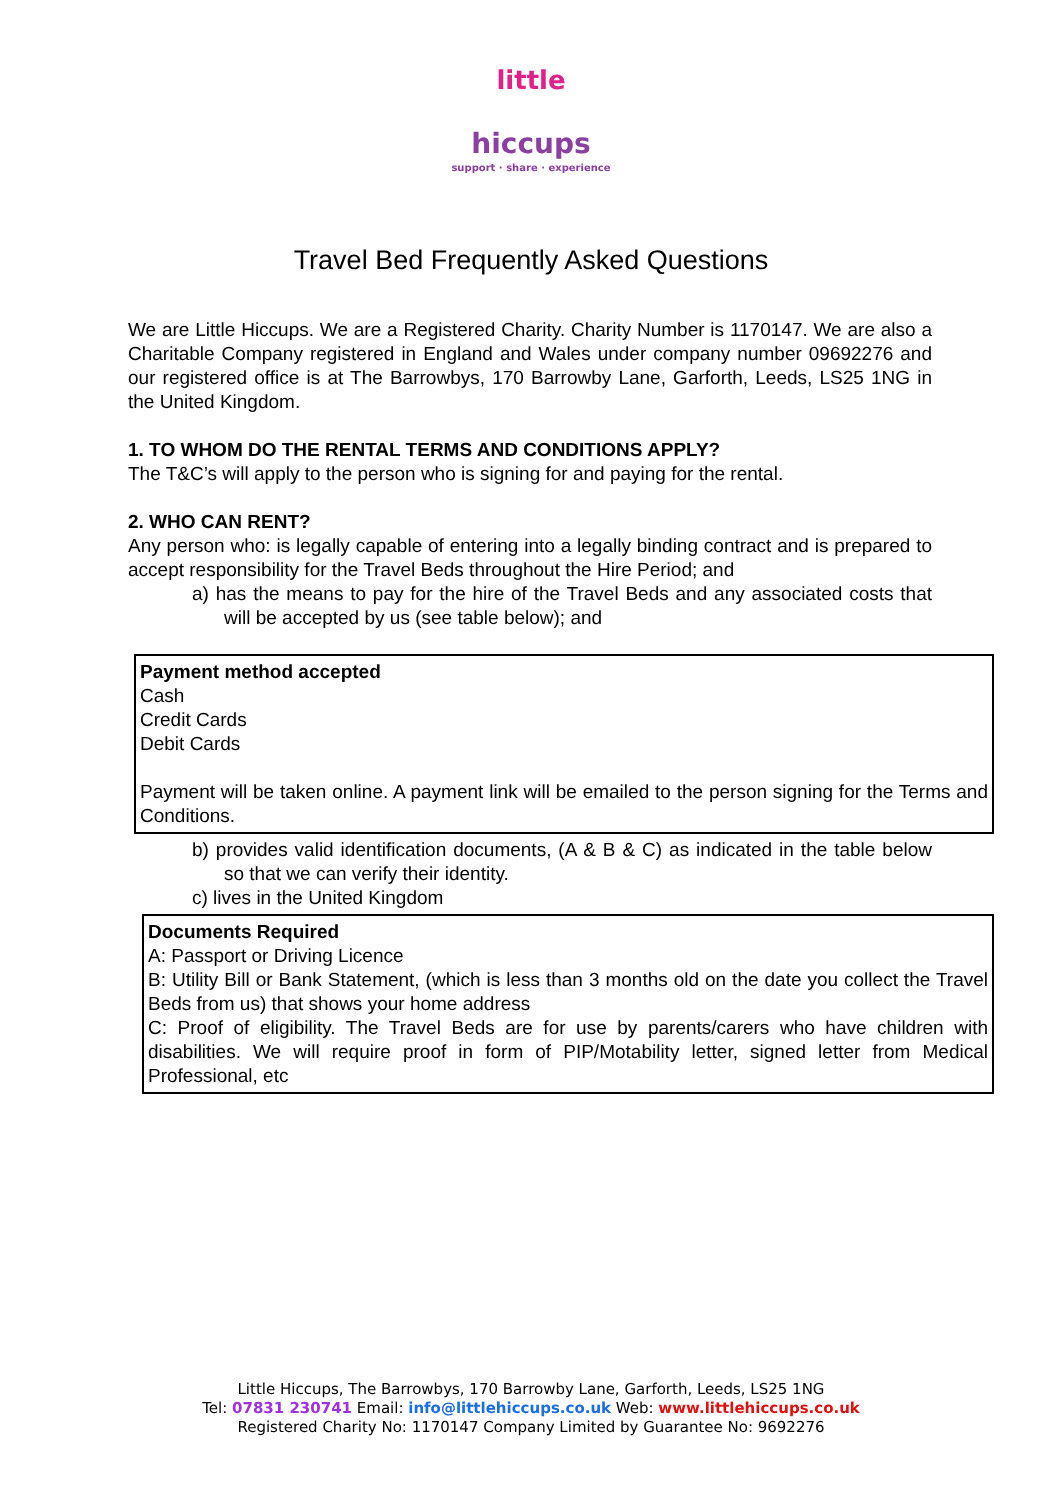little
hiccups
support · share · experience
Travel Bed Frequently Asked Questions
We are Little Hiccups. We are a Registered Charity. Charity Number is 1170147. We are also a Charitable Company registered in England and Wales under company number 09692276 and our registered office is at The Barrowbys, 170 Barrowby Lane, Garforth, Leeds, LS25 1NG in the United Kingdom.
1. TO WHOM DO THE RENTAL TERMS AND CONDITIONS APPLY?
The T&C’s will apply to the person who is signing for and paying for the rental.
2. WHO CAN RENT?
Any person who: is legally capable of entering into a legally binding contract and is prepared to accept responsibility for the Travel Beds throughout the Hire Period; and
a) has the means to pay for the hire of the Travel Beds and any associated costs that will be accepted by us (see table below); and
| Payment method accepted Cash Credit Cards Debit Cards Payment will be taken online. A payment link will be emailed to the person signing for the Terms and Conditions. |
b) provides valid identification documents, (A & B & C) as indicated in the table below so that we can verify their identity.
c) lives in the United Kingdom
| Documents Required A: Passport or Driving Licence B: Utility Bill or Bank Statement, (which is less than 3 months old on the date you collect the Travel Beds from us) that shows your home address C: Proof of eligibility. The Travel Beds are for use by parents/carers who have children with disabilities. We will require proof in form of PIP/Motability letter, signed letter from Medical Professional, etc |
Little Hiccups, The Barrowbys, 170 Barrowby Lane, Garforth, Leeds, LS25 1NG
Tel: 07831 230741 Email: info@littlehiccups.co.uk Web: www.littlehiccups.co.uk
Registered Charity No: 1170147 Company Limited by Guarantee No: 9692276